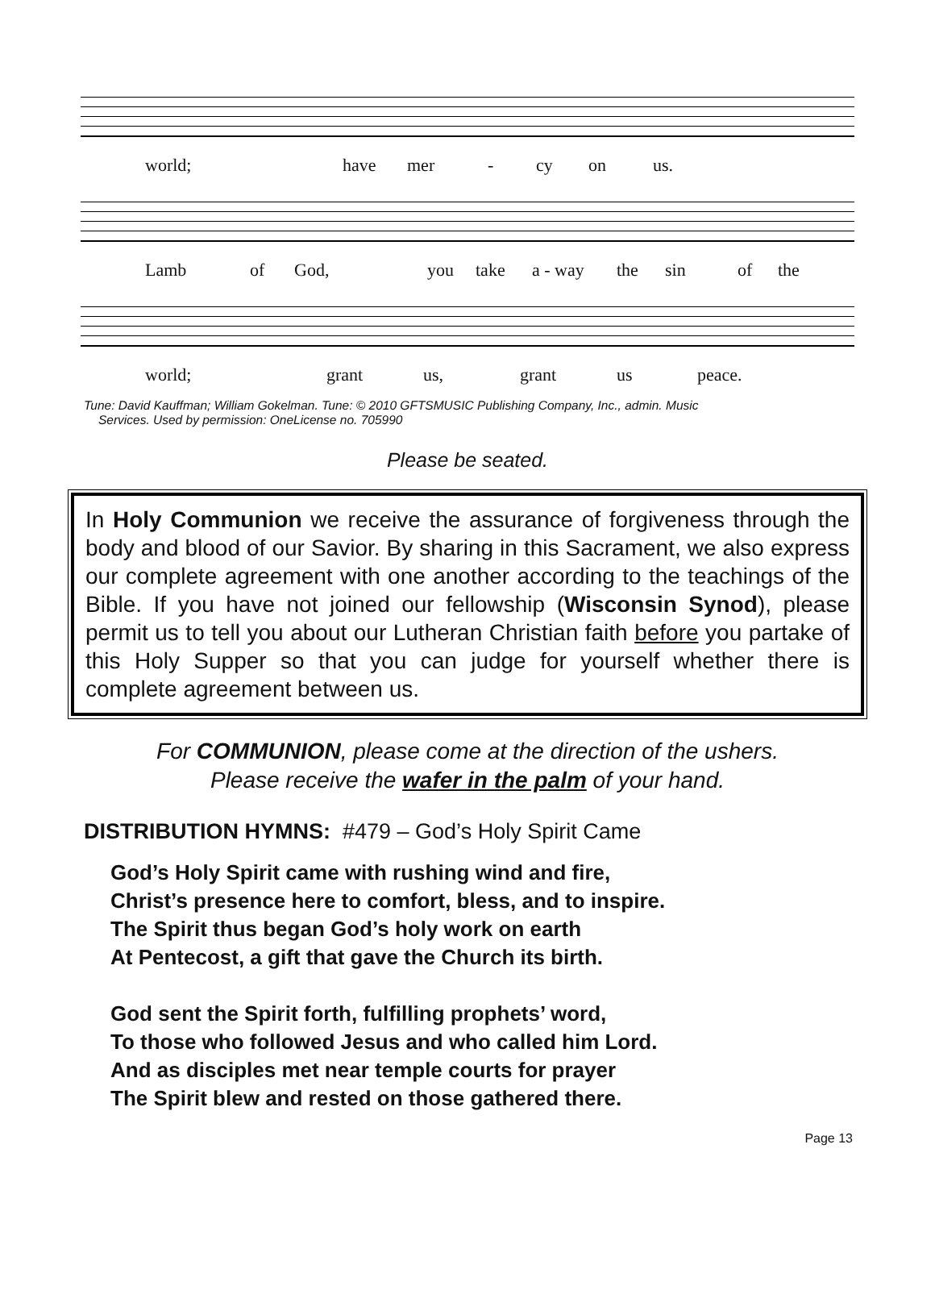world; have mer - cy on us.
Lamb of God, you take a - way the sin of the
world; grant us, grant us peace.
Tune: David Kauffman; William Gokelman. Tune: © 2010 GFTSMUSIC Publishing Company, Inc., admin. Music
Services. Used by permission: OneLicense no. 705990
Please be seated.
In Holy Communion we receive the assurance of forgiveness through the body and blood of our Savior. By sharing in this Sacrament, we also express our complete agreement with one another according to the teachings of the Bible. If you have not joined our fellowship (Wisconsin Synod), please permit us to tell you about our Lutheran Christian faith before you partake of this Holy Supper so that you can judge for yourself whether there is complete agreement between us.
For COMMUNION, please come at the direction of the ushers.
Please receive the wafer in the palm of your hand.
DISTRIBUTION HYMNS: #479 – God’s Holy Spirit Came
God’s Holy Spirit came with rushing wind and fire,
Christ’s presence here to comfort, bless, and to inspire.
The Spirit thus began God’s holy work on earth
At Pentecost, a gift that gave the Church its birth.
God sent the Spirit forth, fulfilling prophets’ word,
To those who followed Jesus and who called him Lord.
And as disciples met near temple courts for prayer
The Spirit blew and rested on those gathered there.
Page 13